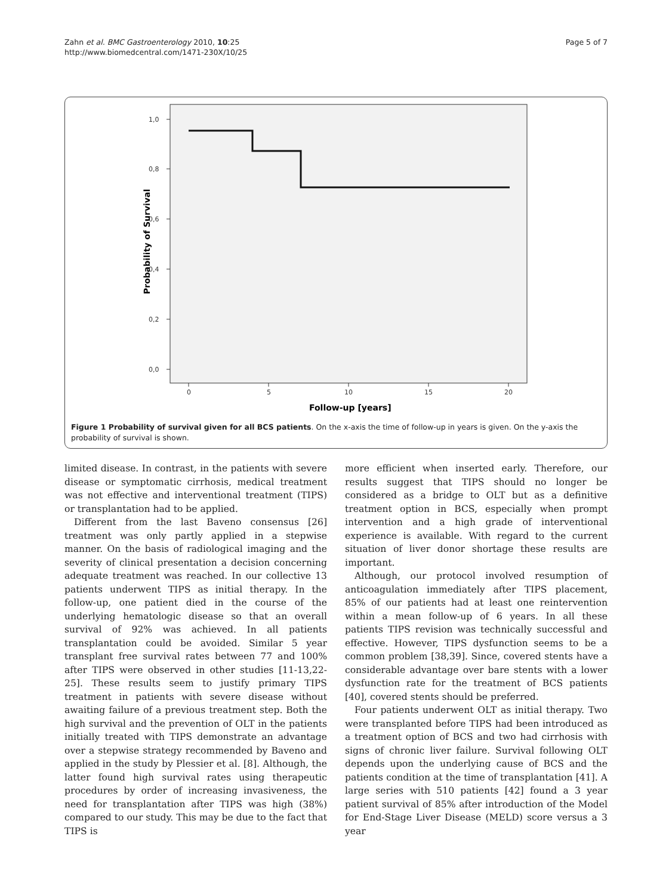Zahn et al. BMC Gastroenterology 2010, 10:25
http://www.biomedcentral.com/1471-230X/10/25
Page 5 of 7
1,0
0,8
0,6
0,4
0,2
0,0
0
5
10
15
20
Follow-up [years]
Probability of Survival
Figure 1 Probability of survival given for all BCS patients. On the x-axis the time of follow-up in years is given. On the y-axis the probability of survival is shown.
limited disease. In contrast, in the patients with severe disease or symptomatic cirrhosis, medical treatment was not effective and interventional treatment (TIPS) or transplantation had to be applied.
Different from the last Baveno consensus [26] treatment was only partly applied in a stepwise manner. On the basis of radiological imaging and the severity of clinical presentation a decision concerning adequate treatment was reached. In our collective 13 patients underwent TIPS as initial therapy. In the follow-up, one patient died in the course of the underlying hematologic disease so that an overall survival of 92% was achieved. In all patients transplantation could be avoided. Similar 5 year transplant free survival rates between 77 and 100% after TIPS were observed in other studies [11-13,22-25]. These results seem to justify primary TIPS treatment in patients with severe disease without awaiting failure of a previous treatment step. Both the high survival and the prevention of OLT in the patients initially treated with TIPS demonstrate an advantage over a stepwise strategy recommended by Baveno and applied in the study by Plessier et al. [8]. Although, the latter found high survival rates using therapeutic procedures by order of increasing invasiveness, the need for transplantation after TIPS was high (38%) compared to our study. This may be due to the fact that TIPS is
more efficient when inserted early. Therefore, our results suggest that TIPS should no longer be considered as a bridge to OLT but as a definitive treatment option in BCS, especially when prompt intervention and a high grade of interventional experience is available. With regard to the current situation of liver donor shortage these results are important.
Although, our protocol involved resumption of anticoagulation immediately after TIPS placement, 85% of our patients had at least one reintervention within a mean follow-up of 6 years. In all these patients TIPS revision was technically successful and effective. However, TIPS dysfunction seems to be a common problem [38,39]. Since, covered stents have a considerable advantage over bare stents with a lower dysfunction rate for the treatment of BCS patients [40], covered stents should be preferred.
Four patients underwent OLT as initial therapy. Two were transplanted before TIPS had been introduced as a treatment option of BCS and two had cirrhosis with signs of chronic liver failure. Survival following OLT depends upon the underlying cause of BCS and the patients condition at the time of transplantation [41]. A large series with 510 patients [42] found a 3 year patient survival of 85% after introduction of the Model for End-Stage Liver Disease (MELD) score versus a 3 year